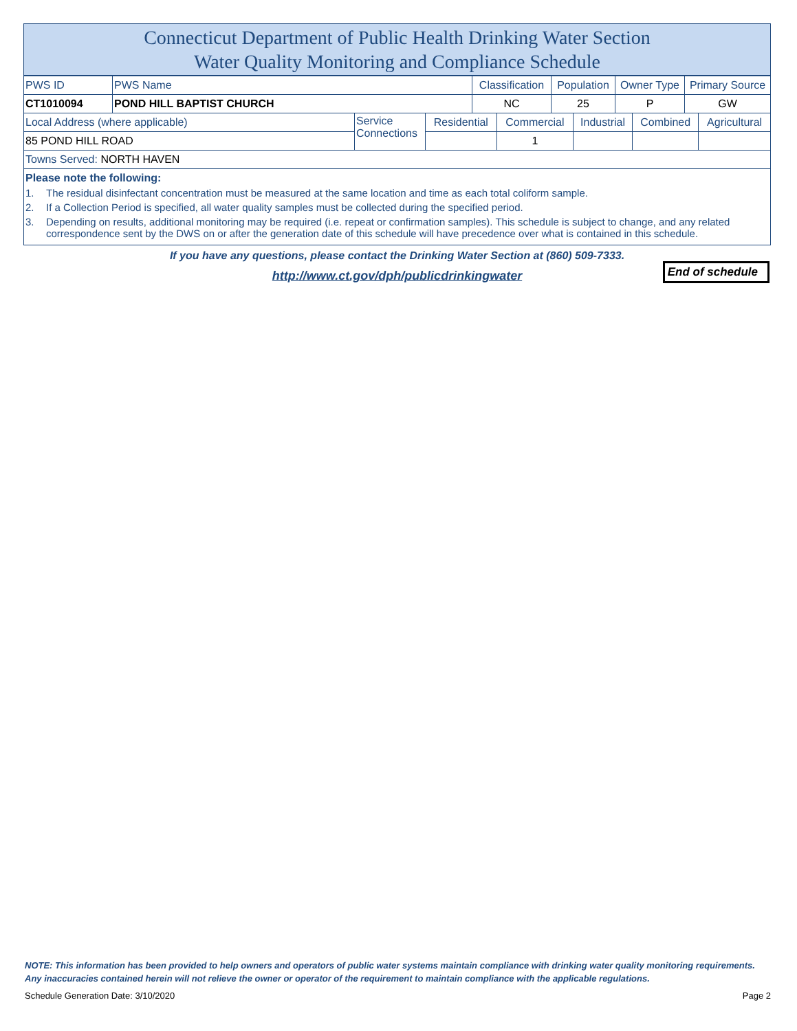Connecticut Department of Public Health Drinking Water Section
Water Quality Monitoring and Compliance Schedule
| PWS ID | PWS Name | Classification | Population | Owner Type | Primary Source |
| CT1010094 | POND HILL BAPTIST CHURCH | NC | 25 | P | GW |
| Local Address (where applicable) | Service Connections | Residential | Commercial | Industrial | Combined | Agricultural |
| 85 POND HILL ROAD | | | 1 | | | |
| Towns Served: NORTH HAVEN | | | | | | |
Please note the following:
1. The residual disinfectant concentration must be measured at the same location and time as each total coliform sample.
2. If a Collection Period is specified, all water quality samples must be collected during the specified period.
3. Depending on results, additional monitoring may be required (i.e. repeat or confirmation samples). This schedule is subject to change, and any related correspondence sent by the DWS on or after the generation date of this schedule will have precedence over what is contained in this schedule.
If you have any questions, please contact the Drinking Water Section at (860) 509-7333.
http://www.ct.gov/dph/publicdrinkingwater
End of schedule
NOTE: This information has been provided to help owners and operators of public water systems maintain compliance with drinking water quality monitoring requirements. Any inaccuracies contained herein will not relieve the owner or operator of the requirement to maintain compliance with the applicable regulations.
Schedule Generation Date: 3/10/2020 Page 2